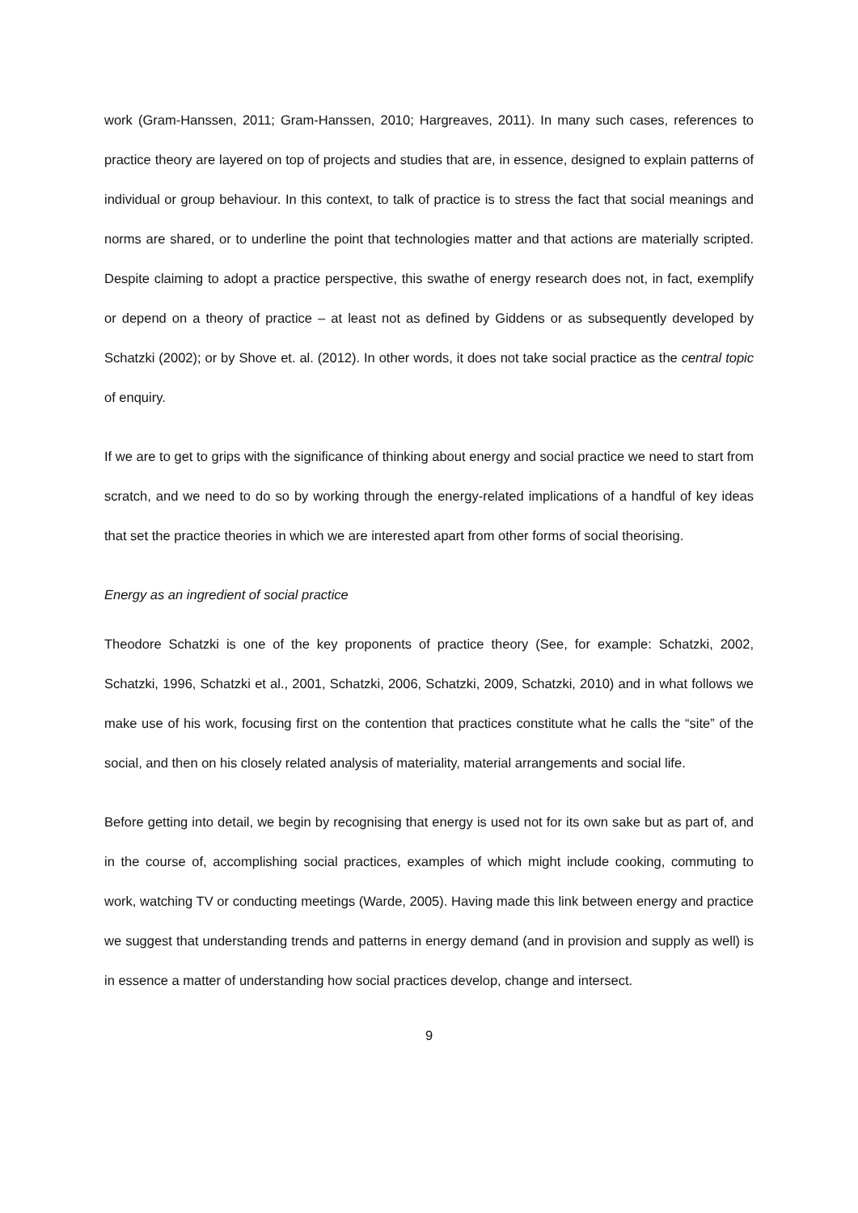work (Gram-Hanssen, 2011; Gram-Hanssen, 2010; Hargreaves, 2011). In many such cases, references to practice theory are layered on top of projects and studies that are, in essence, designed to explain patterns of individual or group behaviour. In this context, to talk of practice is to stress the fact that social meanings and norms are shared, or to underline the point that technologies matter and that actions are materially scripted. Despite claiming to adopt a practice perspective, this swathe of energy research does not, in fact, exemplify or depend on a theory of practice – at least not as defined by Giddens or as subsequently developed by Schatzki (2002); or by Shove et. al. (2012). In other words, it does not take social practice as the central topic of enquiry.
If we are to get to grips with the significance of thinking about energy and social practice we need to start from scratch, and we need to do so by working through the energy-related implications of a handful of key ideas that set the practice theories in which we are interested apart from other forms of social theorising.
Energy as an ingredient of social practice
Theodore Schatzki is one of the key proponents of practice theory (See, for example: Schatzki, 2002, Schatzki, 1996, Schatzki et al., 2001, Schatzki, 2006, Schatzki, 2009, Schatzki, 2010) and in what follows we make use of his work, focusing first on the contention that practices constitute what he calls the “site” of the social, and then on his closely related analysis of materiality, material arrangements and social life.
Before getting into detail, we begin by recognising that energy is used not for its own sake but as part of, and in the course of, accomplishing social practices, examples of which might include cooking, commuting to work, watching TV or conducting meetings (Warde, 2005). Having made this link between energy and practice we suggest that understanding trends and patterns in energy demand (and in provision and supply as well) is in essence a matter of understanding how social practices develop, change and intersect.
9